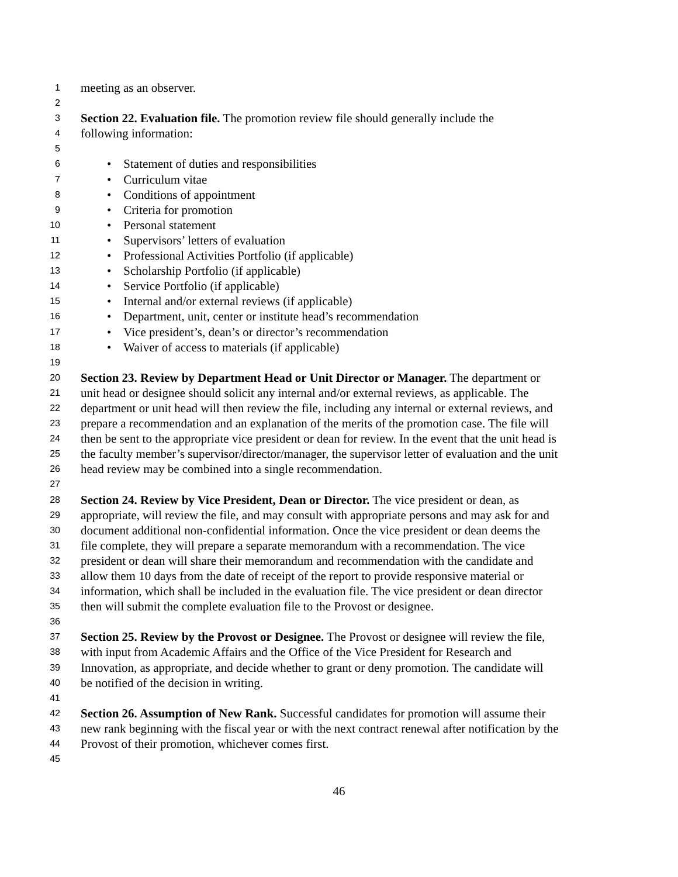1 meeting as an observer.
2
3 Section 22. Evaluation file. The promotion review file should generally include the
4 following information:
5
6 • Statement of duties and responsibilities
7 • Curriculum vitae
8 • Conditions of appointment
9 • Criteria for promotion
10 • Personal statement
11 • Supervisors’ letters of evaluation
12 • Professional Activities Portfolio (if applicable)
13 • Scholarship Portfolio (if applicable)
14 • Service Portfolio (if applicable)
15 • Internal and/or external reviews (if applicable)
16 • Department, unit, center or institute head’s recommendation
17 • Vice president’s, dean’s or director’s recommendation
18 • Waiver of access to materials (if applicable)
19
20 Section 23. Review by Department Head or Unit Director or Manager. The department or
21 unit head or designee should solicit any internal and/or external reviews, as applicable. The
22 department or unit head will then review the file, including any internal or external reviews, and
23 prepare a recommendation and an explanation of the merits of the promotion case. The file will
24 then be sent to the appropriate vice president or dean for review. In the event that the unit head is
25 the faculty member’s supervisor/director/manager, the supervisor letter of evaluation and the unit
26 head review may be combined into a single recommendation.
27
28 Section 24. Review by Vice President, Dean or Director. The vice president or dean, as
29 appropriate, will review the file, and may consult with appropriate persons and may ask for and
30 document additional non-confidential information. Once the vice president or dean deems the
31 file complete, they will prepare a separate memorandum with a recommendation. The vice
32 president or dean will share their memorandum and recommendation with the candidate and
33 allow them 10 days from the date of receipt of the report to provide responsive material or
34 information, which shall be included in the evaluation file. The vice president or dean director
35 then will submit the complete evaluation file to the Provost or designee.
36
37 Section 25. Review by the Provost or Designee. The Provost or designee will review the file,
38 with input from Academic Affairs and the Office of the Vice President for Research and
39 Innovation, as appropriate, and decide whether to grant or deny promotion. The candidate will
40 be notified of the decision in writing.
41
42 Section 26. Assumption of New Rank. Successful candidates for promotion will assume their
43 new rank beginning with the fiscal year or with the next contract renewal after notification by the
44 Provost of their promotion, whichever comes first.
45
46